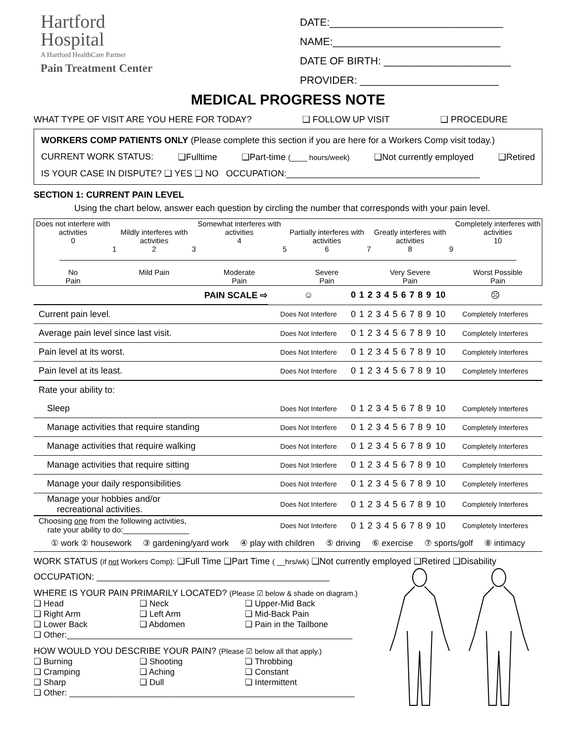Hartford
Hospital
A Hartford HealthCare Partner
Pain Treatment Center
DATE:______________________________
NAME:_____________________________
DATE OF BIRTH: ______________________
PROVIDER: ________________________
MEDICAL PROGRESS NOTE
WHAT TYPE OF VISIT ARE YOU HERE FOR TODAY? ❑ FOLLOW UP VISIT ❑ PROCEDURE
WORKERS COMP PATIENTS ONLY (Please complete this section if you are here for a Workers Comp visit today.)
CURRENT WORK STATUS: ❑Fulltime ❑Part-time (____ hours/week) ❑Not currently employed ❑Retired
IS YOUR CASE IN DISPUTE? ❑ YES ❑ NO OCCUPATION:_______________________________________
SECTION 1: CURRENT PAIN LEVEL
Using the chart below, answer each question by circling the number that corresponds with your pain level.
| Does not interfere with activities 0 | 1 | Mildly interferes with activities 2 | 3 | Somewhat interferes with activities 4 | 5 | Partially interferes with activities 6 | 7 | Greatly interferes with activities 8 | 9 | Completely interferes with activities 10 |
| No Pain | | Mild Pain | | Moderate Pain | | Severe Pain | | Very Severe Pain | | Worst Possible Pain |
| PAIN SCALE ⇨ | ☺ | 0 | 1 | 2 | 3 | 4 | 5 | 6 | 7 | 8 | 9 | 10 | ☹ |
| Current pain level. | Does Not Interfere | 0 | 1 | 2 | 3 | 4 | 5 | 6 | 7 | 8 | 9 | 10 | Completely Interferes |
| Average pain level since last visit. | Does Not Interfere | 0 | 1 | 2 | 3 | 4 | 5 | 6 | 7 | 8 | 9 | 10 | Completely Interferes |
| Pain level at its worst. | Does Not Interfere | 0 | 1 | 2 | 3 | 4 | 5 | 6 | 7 | 8 | 9 | 10 | Completely Interferes |
| Pain level at its least. | Does Not Interfere | 0 | 1 | 2 | 3 | 4 | 5 | 6 | 7 | 8 | 9 | 10 | Completely Interferes |
| Rate your ability to: | | | | | | | | | | | | | |
| Sleep | Does Not Interfere | 0 | 1 | 2 | 3 | 4 | 5 | 6 | 7 | 8 | 9 | 10 | Completely Interferes |
| Manage activities that require standing | Does Not Interfere | 0 | 1 | 2 | 3 | 4 | 5 | 6 | 7 | 8 | 9 | 10 | Completely Interferes |
| Manage activities that require walking | Does Not Interfere | 0 | 1 | 2 | 3 | 4 | 5 | 6 | 7 | 8 | 9 | 10 | Completely Interferes |
| Manage activities that require sitting | Does Not Interfere | 0 | 1 | 2 | 3 | 4 | 5 | 6 | 7 | 8 | 9 | 10 | Completely Interferes |
| Manage your daily responsibilities | Does Not Interfere | 0 | 1 | 2 | 3 | 4 | 5 | 6 | 7 | 8 | 9 | 10 | Completely Interferes |
| Manage your hobbies and/or recreational activities. | Does Not Interfere | 0 | 1 | 2 | 3 | 4 | 5 | 6 | 7 | 8 | 9 | 10 | Completely Interferes |
| Choosing one from the following activities, rate your ability to do:_______________ | Does Not Interfere | 0 | 1 | 2 | 3 | 4 | 5 | 6 | 7 | 8 | 9 | 10 | Completely Interferes |
① work ② housework ③ gardening/yard work ④ play with children ⑤ driving ⑥ exercise ⑦ sports/golf ⑧ intimacy
WORK STATUS (if not Workers Comp): ❑Full Time ❑Part Time ( __hrs/wk) ❑Not currently employed ❑Retired ❑Disability
OCCUPATION: _______________________________________________
WHERE IS YOUR PAIN PRIMARILY LOCATED? (Please ☑ below & shade on diagram.)
❑ Head ❑ Neck ❑ Upper-Mid Back ❑ Right Arm ❑ Left Arm ❑ Mid-Back Pain ❑ Lower Back ❑ Abdomen ❑ Pain in the Tailbone
❑ Other:_____________________________________________________________
HOW WOULD YOU DESCRIBE YOUR PAIN? (Please ☑ below all that apply.)
❑ Burning ❑ Shooting ❑ Throbbing ❑ Cramping ❑ Aching ❑ Constant ❑ Sharp ❑ Dull ❑ Intermittent
❑ Other: _____________________________________________________________